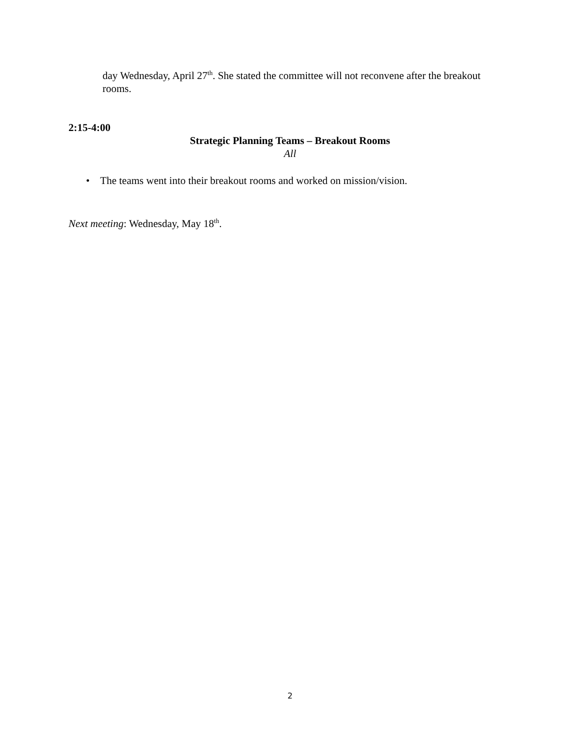day Wednesday, April 27<sup>th</sup>. She stated the committee will not reconvene after the breakout rooms.
2:15-4:00
Strategic Planning Teams – Breakout Rooms
All
• The teams went into their breakout rooms and worked on mission/vision.
Next meeting: Wednesday, May 18<sup>th</sup>.
2